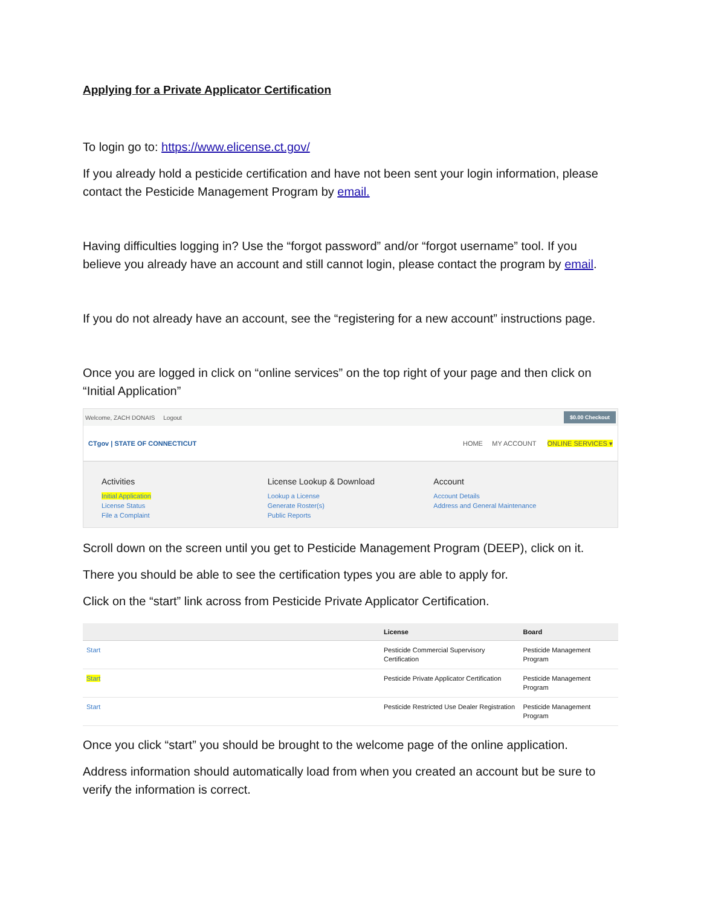Applying for a Private Applicator Certification
To login go to: https://www.elicense.ct.gov/
If you already hold a pesticide certification and have not been sent your login information, please contact the Pesticide Management Program by email.
Having difficulties logging in? Use the “forgot password” and/or “forgot username” tool. If you believe you already have an account and still cannot login, please contact the program by email.
If you do not already have an account, see the “registering for a new account” instructions page.
Once you are logged in click on “online services” on the top right of your page and then click on “Initial Application”
Welcome, ZACH DONAIS Logout $0.00 Checkout
CTgov | STATE OF CONNECTICUT HOME MY ACCOUNT ONLINE SERVICES ▾
Activities
Initial Application
License Status
File a Complaint
License Lookup & Download
Lookup a License
Generate Roster(s)
Public Reports
Account
Account Details
Address and General Maintenance
Scroll down on the screen until you get to Pesticide Management Program (DEEP), click on it.
There you should be able to see the certification types you are able to apply for.
Click on the “start” link across from Pesticide Private Applicator Certification.
| | License | Board |
| --- | --- | --- |
| Start | Pesticide Commercial Supervisory Certification | Pesticide Management Program |
| Start | Pesticide Private Applicator Certification | Pesticide Management Program |
| Start | Pesticide Restricted Use Dealer Registration | Pesticide Management Program |
Once you click “start” you should be brought to the welcome page of the online application.
Address information should automatically load from when you created an account but be sure to verify the information is correct.